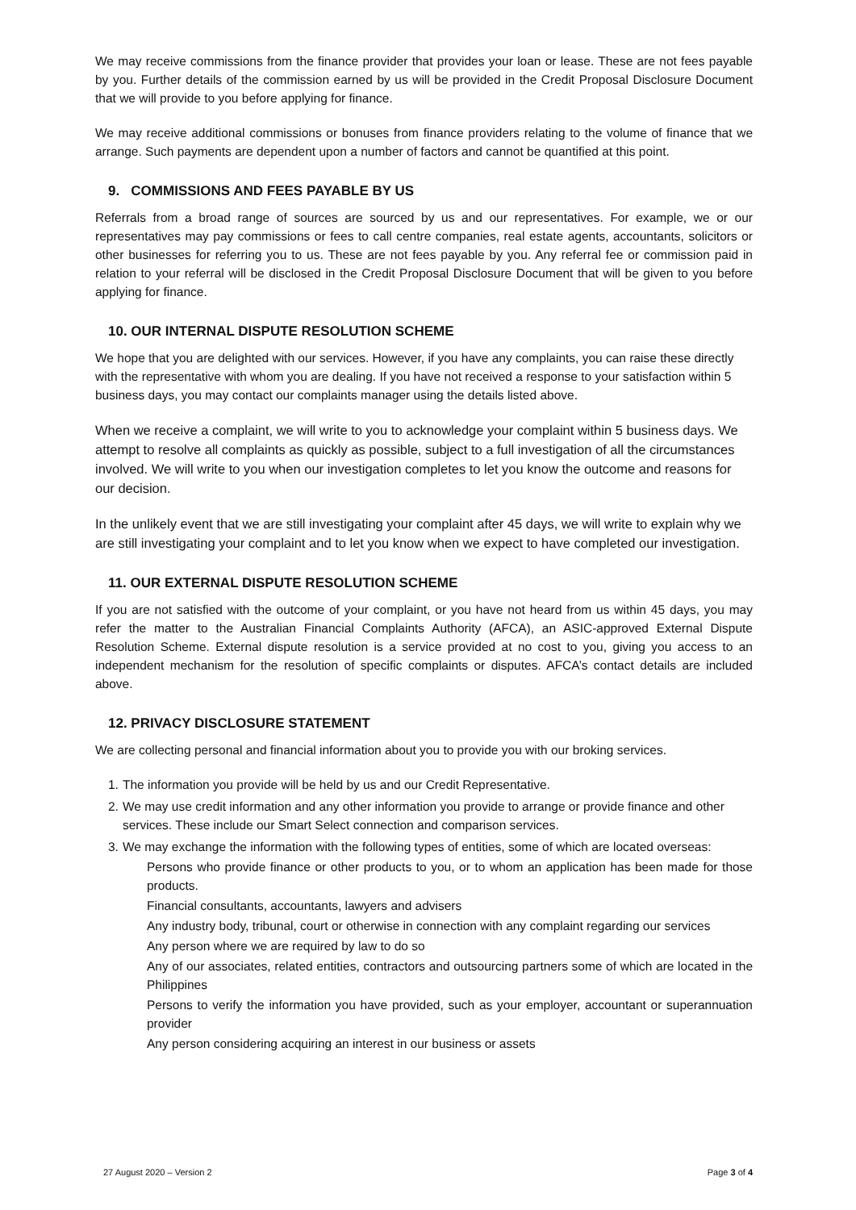We may receive commissions from the finance provider that provides your loan or lease. These are not fees payable by you. Further details of the commission earned by us will be provided in the Credit Proposal Disclosure Document that we will provide to you before applying for finance.
We may receive additional commissions or bonuses from finance providers relating to the volume of finance that we arrange. Such payments are dependent upon a number of factors and cannot be quantified at this point.
9. COMMISSIONS AND FEES PAYABLE BY US
Referrals from a broad range of sources are sourced by us and our representatives. For example, we or our representatives may pay commissions or fees to call centre companies, real estate agents, accountants, solicitors or other businesses for referring you to us. These are not fees payable by you. Any referral fee or commission paid in relation to your referral will be disclosed in the Credit Proposal Disclosure Document that will be given to you before applying for finance.
10. OUR INTERNAL DISPUTE RESOLUTION SCHEME
We hope that you are delighted with our services. However, if you have any complaints, you can raise these directly with the representative with whom you are dealing. If you have not received a response to your satisfaction within 5 business days, you may contact our complaints manager using the details listed above.
When we receive a complaint, we will write to you to acknowledge your complaint within 5 business days. We attempt to resolve all complaints as quickly as possible, subject to a full investigation of all the circumstances involved. We will write to you when our investigation completes to let you know the outcome and reasons for our decision.
In the unlikely event that we are still investigating your complaint after 45 days, we will write to explain why we are still investigating your complaint and to let you know when we expect to have completed our investigation.
11. OUR EXTERNAL DISPUTE RESOLUTION SCHEME
If you are not satisfied with the outcome of your complaint, or you have not heard from us within 45 days, you may refer the matter to the Australian Financial Complaints Authority (AFCA), an ASIC-approved External Dispute Resolution Scheme. External dispute resolution is a service provided at no cost to you, giving you access to an independent mechanism for the resolution of specific complaints or disputes. AFCA’s contact details are included above.
12. PRIVACY DISCLOSURE STATEMENT
We are collecting personal and financial information about you to provide you with our broking services.
1. The information you provide will be held by us and our Credit Representative.
2. We may use credit information and any other information you provide to arrange or provide finance and other services. These include our Smart Select connection and comparison services.
3.
We may exchange the information with the following types of entities, some of which are located overseas:
Persons who provide finance or other products to you, or to whom an application has been made for those products.
Financial consultants, accountants, lawyers and advisers
Any industry body, tribunal, court or otherwise in connection with any complaint regarding our services
Any person where we are required by law to do so
Any of our associates, related entities, contractors and outsourcing partners some of which are located in the Philippines
Persons to verify the information you have provided, such as your employer, accountant or superannuation provider
Any person considering acquiring an interest in our business or assets
27 August 2020 – Version 2 Page 3 of 4